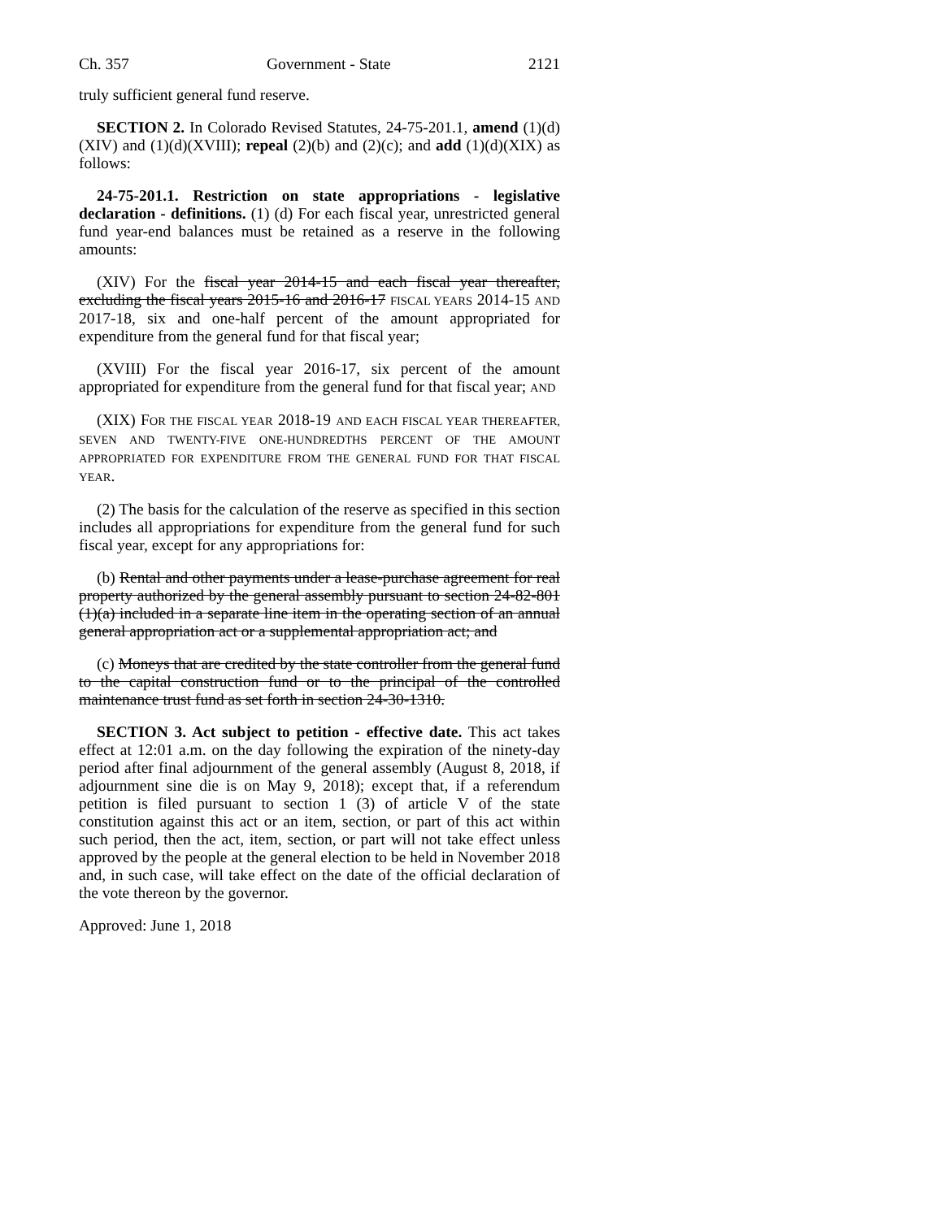Ch. 357 Government - State 2121
truly sufficient general fund reserve.
SECTION 2. In Colorado Revised Statutes, 24-75-201.1, amend (1)(d)(XIV) and (1)(d)(XVIII); repeal (2)(b) and (2)(c); and add (1)(d)(XIX) as follows:
24-75-201.1. Restriction on state appropriations - legislative declaration - definitions. (1) (d) For each fiscal year, unrestricted general fund year-end balances must be retained as a reserve in the following amounts:
(XIV) For the fiscal year 2014-15 and each fiscal year thereafter, excluding the fiscal years 2015-16 and 2016-17 FISCAL YEARS 2014-15 AND 2017-18, six and one-half percent of the amount appropriated for expenditure from the general fund for that fiscal year;
(XVIII) For the fiscal year 2016-17, six percent of the amount appropriated for expenditure from the general fund for that fiscal year; AND
(XIX) FOR THE FISCAL YEAR 2018-19 AND EACH FISCAL YEAR THEREAFTER, SEVEN AND TWENTY-FIVE ONE-HUNDREDTHS PERCENT OF THE AMOUNT APPROPRIATED FOR EXPENDITURE FROM THE GENERAL FUND FOR THAT FISCAL YEAR.
(2) The basis for the calculation of the reserve as specified in this section includes all appropriations for expenditure from the general fund for such fiscal year, except for any appropriations for:
(b) Rental and other payments under a lease-purchase agreement for real property authorized by the general assembly pursuant to section 24-82-801 (1)(a) included in a separate line item in the operating section of an annual general appropriation act or a supplemental appropriation act; and
(c) Moneys that are credited by the state controller from the general fund to the capital construction fund or to the principal of the controlled maintenance trust fund as set forth in section 24-30-1310.
SECTION 3. Act subject to petition - effective date. This act takes effect at 12:01 a.m. on the day following the expiration of the ninety-day period after final adjournment of the general assembly (August 8, 2018, if adjournment sine die is on May 9, 2018); except that, if a referendum petition is filed pursuant to section 1 (3) of article V of the state constitution against this act or an item, section, or part of this act within such period, then the act, item, section, or part will not take effect unless approved by the people at the general election to be held in November 2018 and, in such case, will take effect on the date of the official declaration of the vote thereon by the governor.
Approved: June 1, 2018